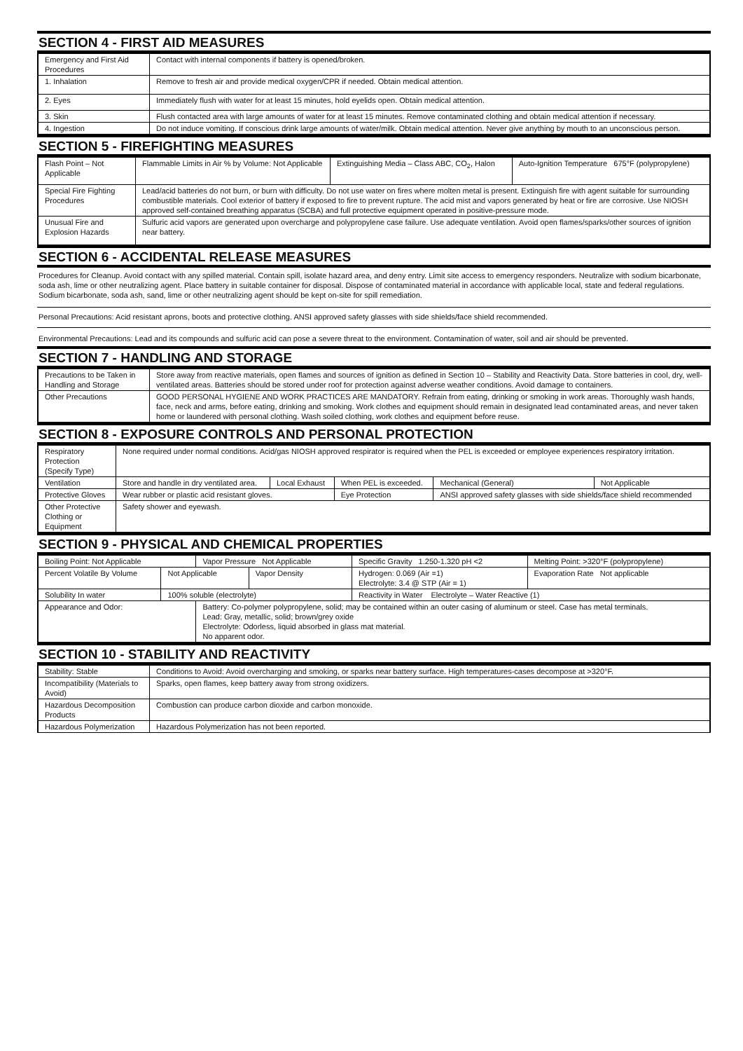SECTION 4 - FIRST AID MEASURES
| Emergency and First Aid Procedures | Contact with internal components if battery is opened/broken. |
| 1. Inhalation | Remove to fresh air and provide medical oxygen/CPR if needed. Obtain medical attention. |
| 2. Eyes | Immediately flush with water for at least 15 minutes, hold eyelids open. Obtain medical attention. |
| 3. Skin | Flush contacted area with large amounts of water for at least 15 minutes. Remove contaminated clothing and obtain medical attention if necessary. |
| 4. Ingestion | Do not induce vomiting. If conscious drink large amounts of water/milk. Obtain medical attention. Never give anything by mouth to an unconscious person. |
SECTION 5 - FIREFIGHTING MEASURES
| Flash Point – Not Applicable | Flammable Limits in Air % by Volume: Not Applicable | Extinguishing Media – Class ABC, CO<sub>2</sub>, Halon | Auto-Ignition Temperature 675°F (polypropylene) |
| Special Fire Fighting Procedures | Lead/acid batteries do not burn, or burn with difficulty. Do not use water on fires where molten metal is present. Extinguish fire with agent suitable for surrounding combustible materials. Cool exterior of battery if exposed to fire to prevent rupture. The acid mist and vapors generated by heat or fire are corrosive. Use NIOSH approved self-contained breathing apparatus (SCBA) and full protective equipment operated in positive-pressure mode. | | |
| Unusual Fire and Explosion Hazards | Sulfuric acid vapors are generated upon overcharge and polypropylene case failure. Use adequate ventilation. Avoid open flames/sparks/other sources of ignition near battery. | | |
SECTION 6 - ACCIDENTAL RELEASE MEASURES
Procedures for Cleanup. Avoid contact with any spilled material. Contain spill, isolate hazard area, and deny entry. Limit site access to emergency responders. Neutralize with sodium bicarbonate, soda ash, lime or other neutralizing agent. Place battery in suitable container for disposal. Dispose of contaminated material in accordance with applicable local, state and federal regulations. Sodium bicarbonate, soda ash, sand, lime or other neutralizing agent should be kept on-site for spill remediation.
Personal Precautions: Acid resistant aprons, boots and protective clothing. ANSI approved safety glasses with side shields/face shield recommended.
Environmental Precautions: Lead and its compounds and sulfuric acid can pose a severe threat to the environment. Contamination of water, soil and air should be prevented.
SECTION 7 - HANDLING AND STORAGE
| Precautions to be Taken in Handling and Storage | Store away from reactive materials, open flames and sources of ignition as defined in Section 10 – Stability and Reactivity Data. Store batteries in cool, dry, well-ventilated areas. Batteries should be stored under roof for protection against adverse weather conditions. Avoid damage to containers. |
| Other Precautions | GOOD PERSONAL HYGIENE AND WORK PRACTICES ARE MANDATORY. Refrain from eating, drinking or smoking in work areas. Thoroughly wash hands, face, neck and arms, before eating, drinking and smoking. Work clothes and equipment should remain in designated lead contaminated areas, and never taken home or laundered with personal clothing. Wash soiled clothing, work clothes and equipment before reuse. |
SECTION 8 - EXPOSURE CONTROLS AND PERSONAL PROTECTION
| Respiratory Protection (Specify Type) | None required under normal conditions. Acid/gas NIOSH approved respirator is required when the PEL is exceeded or employee experiences respiratory irritation. | | | | |
| Ventilation | Store and handle in dry ventilated area. | Local Exhaust | When PEL is exceeded. | Mechanical (General) | Not Applicable |
| Protective Gloves | Wear rubber or plastic acid resistant gloves. | | Eye Protection | ANSI approved safety glasses with side shields/face shield recommended | |
| Other Protective Clothing or Equipment | Safety shower and eyewash. | | | | |
SECTION 9 - PHYSICAL AND CHEMICAL PROPERTIES
| Boiling Point: Not Applicable | | Vapor Pressure Not Applicable | | Specific Gravity 1.250-1.320 pH <2 | Melting Point: >320°F (polypropylene) |
| Percent Volatile By Volume | Not Applicable | | Vapor Density | Hydrogen: 0.069 (Air =1) Electrolyte: 3.4 @ STP (Air = 1) | Evaporation Rate Not applicable |
| Solubility In water | 100% soluble (electrolyte) | | | Reactivity in Water Electrolyte – Water Reactive (1) | |
| Appearance and Odor: | | Battery: Co-polymer polypropylene, solid; may be contained within an outer casing of aluminum or steel. Case has metal terminals. Lead: Gray, metallic, solid; brown/grey oxide Electrolyte: Odorless, liquid absorbed in glass mat material. No apparent odor. | | | |
SECTION 10 - STABILITY AND REACTIVITY
| Stability: Stable | Conditions to Avoid: Avoid overcharging and smoking, or sparks near battery surface. High temperatures-cases decompose at >320°F. |
| Incompatibility (Materials to Avoid) | Sparks, open flames, keep battery away from strong oxidizers. |
| Hazardous Decomposition Products | Combustion can produce carbon dioxide and carbon monoxide. |
| Hazardous Polymerization | Hazardous Polymerization has not been reported. |